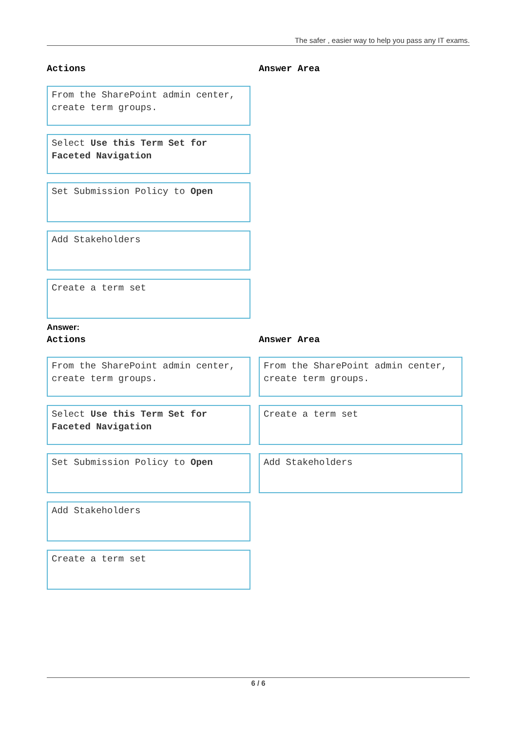The safer , easier way to help you pass any IT exams.
Actions
From the SharePoint admin center, create term groups.
Select Use this Term Set for Faceted Navigation
Set Submission Policy to Open
Add Stakeholders
Create a term set
Answer Area
Answer:
Actions
From the SharePoint admin center, create term groups.
Select Use this Term Set for Faceted Navigation
Set Submission Policy to Open
Add Stakeholders
Create a term set
Answer Area
From the SharePoint admin center, create term groups.
Create a term set
Add Stakeholders
6 / 6